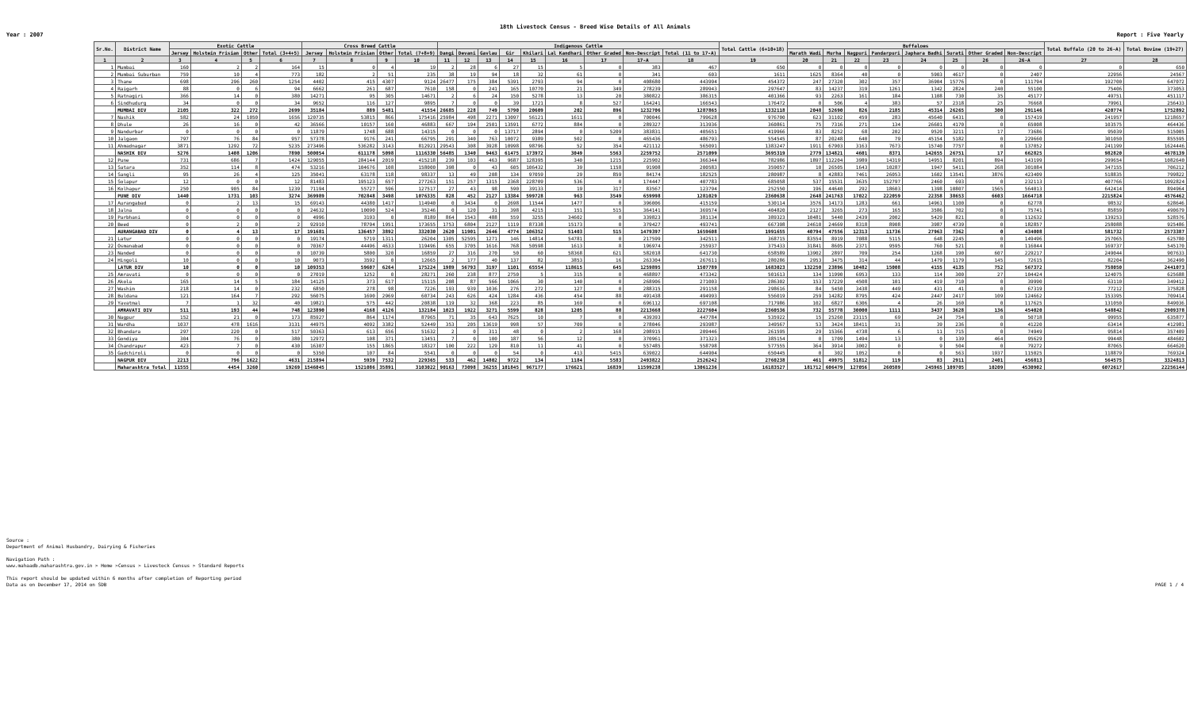18th Livestock Census - Breed Wise Details of All Animals
Year : 2007 Report : Five Yearly
| Sr.No. | District Name | Exotic Cattle | | | | Cross Breed Cattle | | | | Indigenous Cattle | | | | | | | | | Total Cattle (6+10+18) | Buffaloes | | | | | | | | Total Buffalo (20 to 26-A) | Total Bovine (19+27) |
| --- | --- | --- | --- | --- | --- | --- | --- | --- | --- | --- | --- | --- | --- | --- | --- | --- | --- | --- | --- | --- | --- | --- | --- | --- | --- | --- | --- | --- | --- |
| | | Jersey | Holstein Frisian | Other | Total (3+4+5) | Jersey | Holstein Frisian | Other | Total (7+8+9) | Dangi | Devani | Gavlau | Gir | Khilari | Lal Kandhari | Other Graded | Non-Descript | Total (11 to 17-A) | | Marath Wadi | Murha | Nagpuri | Pandarpuri | Japhara Badhi | Surati | Other Graded | Non-Descript | | |
| 1 | 2 | 3 | 4 | 5 | 6 | 7 | 8 | 9 | 10 | 11 | 12 | 13 | 14 | 15 | 16 | 17 | 17-A | 18 | 19 | 20 | 21 | 22 | 23 | 24 | 25 | 26 | 26-A | 27 | 28 |
| 1 | Mumbai | 160 | 2 | 2 | 164 | 15 | 0 | 4 | 19 | 2 | 28 | 6 | 27 | 15 | 5 | 0 | 383 | 467 | 650 | 0 | 0 | 0 | 0 | 0 | 0 | 0 | 0 | 0 | 650 |
| 2 | Mumbai Suburban | 759 | 10 | 4 | 773 | 182 | 2 | 51 | 235 | 38 | 19 | 94 | 18 | 32 | 61 | 0 | 341 | 603 | 1611 | 1625 | 8364 | 40 | 0 | 5903 | 4617 | 0 | 2407 | 22956 | 24567 |
| 3 | Thane | 698 | 296 | 260 | 1254 | 4402 | 415 | 4307 | 9124 | 26477 | 175 | 384 | 5391 | 2793 | 94 | 0 | 408680 | 443994 | 454372 | 247 | 27320 | 302 | 357 | 36904 | 15776 | 0 | 111794 | 192700 | 647072 |
| 4 | Raigarh | 88 | 0 | 6 | 94 | 6662 | 261 | 687 | 7610 | 158 | 0 | 241 | 165 | 10770 | 21 | 349 | 278239 | 289943 | 297647 | 83 | 14237 | 319 | 1261 | 1342 | 2824 | 240 | 55100 | 75406 | 373053 |
| 5 | Ratnagiri | 366 | 14 | 0 | 380 | 14271 | 95 | 305 | 14671 | 2 | 6 | 24 | 150 | 5278 | 13 | 20 | 380822 | 386315 | 401366 | 93 | 2263 | 161 | 184 | 1108 | 730 | 35 | 45177 | 49751 | 451117 |
| 6 | Sindhudurg | 34 | 0 | 0 | 34 | 9652 | 116 | 127 | 9895 | 7 | 0 | 0 | 39 | 1721 | 8 | 527 | 164241 | 166543 | 176472 | 0 | 506 | 4 | 383 | 57 | 2318 | 25 | 76668 | 79961 | 256433 |
| | MUMBAI DIV | 2105 | 322 | 272 | 2699 | 35184 | 889 | 5481 | 41554 | 26685 | 228 | 749 | 5790 | 20609 | 202 | 896 | 1232706 | 1287865 | 1332118 | 2048 | 52690 | 826 | 2185 | 45314 | 26265 | 300 | 291146 | 420774 | 1752892 |
| 7 | Nashik | 582 | 24 | 1050 | 1656 | 120735 | 53815 | 866 | 175416 | 25984 | 498 | 2271 | 13097 | 56121 | 1611 | 0 | 700046 | 799628 | 976700 | 623 | 31102 | 459 | 283 | 45640 | 6431 | 0 | 157419 | 241957 | 1218657 |
| 8 | Dhule | 26 | 16 | 0 | 42 | 36566 | 10157 | 160 | 46883 | 667 | 194 | 2501 | 13591 | 6772 | 884 | 0 | 289327 | 313936 | 360861 | 75 | 7316 | 271 | 134 | 26601 | 4170 | 0 | 65008 | 103575 | 464436 |
| 9 | Nandurbar | 0 | 0 | 0 | 0 | 11879 | 1748 | 688 | 14315 | 0 | 0 | 0 | 13717 | 2894 | 0 | 5209 | 383831 | 405651 | 419966 | 83 | 8252 | 68 | 202 | 9520 | 3211 | 17 | 73686 | 95039 | 515005 |
| 10 | Jalgaon | 797 | 76 | 84 | 957 | 57378 | 9176 | 241 | 66795 | 291 | 340 | 763 | 10072 | 9389 | 502 | 0 | 465436 | 486793 | 554545 | 87 | 20248 | 640 | 79 | 45154 | 5182 | 0 | 229660 | 301050 | 855595 |
| 11 | Ahmadnagar | 3871 | 1292 | 72 | 5235 | 273496 | 536282 | 3143 | 812921 | 29543 | 308 | 3928 | 10998 | 98796 | 52 | 354 | 421112 | 565091 | 1383247 | 1911 | 67903 | 3163 | 7673 | 15740 | 7757 | 0 | 137052 | 241199 | 1624446 |
| | NASHIK DIV | 5276 | 1408 | 1206 | 7890 | 500054 | 611178 | 5098 | 1116330 | 56485 | 1340 | 9463 | 61475 | 173972 | 3049 | 5563 | 2259752 | 2571099 | 3695319 | 2779 | 134821 | 4601 | 8371 | 142655 | 26751 | 17 | 662825 | 982820 | 4678139 |
| 12 | Pune | 731 | 686 | 7 | 1424 | 129055 | 284144 | 2019 | 415218 | 239 | 103 | 463 | 9687 | 128395 | 340 | 1215 | 225902 | 366344 | 782986 | 1897 | 112204 | 3989 | 14319 | 14951 | 8201 | 894 | 143199 | 299654 | 1082640 |
| 13 | Satara | 352 | 114 | 8 | 474 | 53216 | 104676 | 108 | 158000 | 398 | 0 | 43 | 605 | 106432 | 39 | 1158 | 91908 | 200583 | 359057 | 10 | 26505 | 1643 | 10287 | 1947 | 5411 | 268 | 301084 | 347155 | 706212 |
| 14 | Sangli | 95 | 26 | 4 | 125 | 35041 | 63178 | 118 | 98337 | 13 | 49 | 208 | 134 | 97059 | 29 | 859 | 84174 | 182525 | 280987 | 8 | 42883 | 7461 | 26053 | 1602 | 13541 | 3876 | 423409 | 518835 | 799822 |
| 15 | Solapur | 12 | 0 | 0 | 12 | 81483 | 195123 | 657 | 277263 | 151 | 257 | 1315 | 2368 | 228709 | 536 | 0 | 174447 | 407783 | 685058 | 537 | 15531 | 3635 | 152797 | 2460 | 693 | 0 | 232113 | 407766 | 1092824 |
| 16 | Kolhapur | 250 | 905 | 84 | 1239 | 71194 | 55727 | 596 | 127517 | 27 | 43 | 98 | 590 | 39133 | 19 | 317 | 83567 | 123794 | 252550 | 196 | 44640 | 292 | 18603 | 1398 | 10807 | 1565 | 564013 | 642414 | 894964 |
| | PUNE DIV | 1440 | 1731 | 103 | 3274 | 369989 | 702848 | 3498 | 1076335 | 828 | 452 | 2127 | 13384 | 599728 | 963 | 3549 | 659998 | 1281029 | 2360638 | 2648 | 241763 | 17022 | 222059 | 22358 | 38653 | 6603 | 1664718 | 2215824 | 4576462 |
| 17 | Aurangabad | 0 | 2 | 13 | 15 | 69143 | 44380 | 1417 | 114940 | 0 | 3434 | 0 | 2698 | 11544 | 1477 | 0 | 396006 | 415159 | 530114 | 3576 | 14173 | 1283 | 661 | 14961 | 1100 | 0 | 62778 | 98532 | 628646 |
| 18 | Jalna | 0 | 0 | 0 | 0 | 24632 | 10090 | 524 | 35246 | 0 | 120 | 31 | 398 | 4215 | 151 | 515 | 364141 | 369574 | 404820 | 2127 | 3265 | 273 | 165 | 3586 | 702 | 0 | 75741 | 85859 | 490679 |
| 19 | Parbhani | 0 | 0 | 0 | 0 | 4996 | 3193 | 0 | 8189 | 864 | 1543 | 488 | 559 | 3255 | 34602 | 0 | 339823 | 381134 | 389323 | 10481 | 5440 | 2439 | 2002 | 5429 | 821 | 0 | 112632 | 139253 | 528576 |
| 20 | Beed | 0 | 2 | 0 | 2 | 92910 | 78794 | 1951 | 173655 | 1753 | 6804 | 2127 | 1119 | 87338 | 15173 | 0 | 379427 | 493741 | 667398 | 24610 | 24669 | 8318 | 8908 | 3987 | 4739 | 0 | 182857 | 258088 | 925486 |
| | AURANGABAD DIV | 0 | 4 | 13 | 17 | 191681 | 136457 | 3892 | 332030 | 2620 | 11901 | 2646 | 4774 | 106352 | 51403 | 515 | 1479397 | 1659608 | 1991655 | 40794 | 47556 | 12313 | 11736 | 27963 | 7362 | 0 | 434008 | 581732 | 2573387 |
| 21 | Latur | 0 | 0 | 0 | 0 | 19174 | 5719 | 1311 | 26204 | 1305 | 52595 | 1271 | 146 | 14814 | 54781 | 0 | 217599 | 342511 | 368715 | 83554 | 8919 | 7088 | 5115 | 648 | 2245 | 0 | 149496 | 257065 | 625780 |
| 22 | Osmanabad | 0 | 0 | 0 | 0 | 70367 | 44496 | 4633 | 119496 | 655 | 3705 | 1616 | 768 | 50598 | 1613 | 8 | 196974 | 255937 | 375433 | 31841 | 8605 | 2371 | 9595 | 760 | 521 | 0 | 116044 | 169737 | 545170 |
| 23 | Nanded | 0 | 0 | 0 | 0 | 10739 | 5800 | 320 | 16859 | 27 | 316 | 270 | 50 | 60 | 58368 | 621 | 582018 | 641730 | 658589 | 13902 | 2897 | 709 | 254 | 1268 | 190 | 607 | 229217 | 249044 | 907633 |
| 24 | Hingoli | 10 | 0 | 0 | 10 | 9073 | 3592 | 0 | 12665 | 2 | 177 | 40 | 137 | 82 | 3853 | 16 | 263304 | 267611 | 280286 | 2953 | 3475 | 314 | 44 | 1479 | 1179 | 145 | 72615 | 82204 | 362490 |
| | LATUR DIV | 10 | 0 | 0 | 10 | 109353 | 59607 | 6264 | 175224 | 1989 | 56793 | 3197 | 1101 | 65554 | 118615 | 645 | 1259895 | 1507789 | 1683023 | 132250 | 23896 | 10482 | 15008 | 4155 | 4135 | 752 | 567372 | 758050 | 2441073 |
| 25 | Amravati | 0 | 0 | 0 | 0 | 27019 | 1252 | 0 | 28271 | 260 | 238 | 877 | 2750 | 5 | 315 | 0 | 468897 | 473342 | 501613 | 134 | 11990 | 6953 | 133 | 114 | 300 | 27 | 104424 | 124075 | 625688 |
| 26 | Akola | 165 | 14 | 5 | 184 | 14125 | 373 | 617 | 15115 | 208 | 87 | 566 | 1066 | 30 | 140 | 0 | 268906 | 271003 | 286302 | 153 | 17229 | 4508 | 101 | 419 | 710 | 0 | 39990 | 63110 | 349412 |
| 27 | Washim | 218 | 14 | 0 | 232 | 6850 | 278 | 98 | 7226 | 193 | 939 | 1036 | 276 | 272 | 127 | 0 | 288315 | 291158 | 298616 | 84 | 5450 | 3438 | 449 | 431 | 41 | 0 | 67319 | 77212 | 375828 |
| 28 | Buldana | 121 | 164 | 7 | 292 | 56075 | 1690 | 2969 | 60734 | 243 | 626 | 424 | 1284 | 436 | 454 | 88 | 491438 | 494993 | 556019 | 259 | 14282 | 8795 | 424 | 2447 | 2417 | 109 | 124662 | 153395 | 709414 |
| 29 | Yavatmal | 7 | 1 | 32 | 40 | 19821 | 575 | 442 | 20838 | 119 | 32 | 368 | 223 | 85 | 169 | 0 | 696112 | 697108 | 717986 | 102 | 6827 | 6306 | 4 | 26 | 160 | 0 | 117625 | 131050 | 849036 |
| | AMRAVATI DIV | 511 | 193 | 44 | 748 | 123890 | 4168 | 4126 | 132184 | 1023 | 1922 | 3271 | 5599 | 828 | 1205 | 88 | 2213668 | 2227604 | 2360536 | 732 | 55778 | 30000 | 1111 | 3437 | 3628 | 136 | 454020 | 548842 | 2909378 |
| 30 | Nagpur | 152 | 21 | 0 | 173 | 85927 | 864 | 1174 | 87965 | 71 | 35 | 643 | 7625 | 10 | 7 | 0 | 439393 | 447784 | 535922 | 15 | 25260 | 23115 | 69 | 24 | 754 | 0 | 50718 | 99955 | 635877 |
| 31 | Wardha | 1037 | 478 | 1616 | 3131 | 44975 | 4092 | 3382 | 52449 | 353 | 205 | 13619 | 998 | 57 | 709 | 0 | 278046 | 293987 | 349567 | 53 | 3424 | 18411 | 31 | 39 | 236 | 0 | 41220 | 63414 | 412981 |
| 32 | Bhandara | 297 | 220 | 0 | 517 | 50363 | 613 | 656 | 51632 | 2 | 0 | 311 | 48 | 0 | 2 | 168 | 208915 | 209446 | 261595 | 29 | 15366 | 4738 | 6 | 11 | 715 | 0 | 74949 | 95814 | 357409 |
| 33 | Gondiya | 304 | 76 | 0 | 380 | 12972 | 108 | 371 | 13451 | 7 | 0 | 100 | 187 | 56 | 12 | 0 | 370961 | 371323 | 385154 | 0 | 1709 | 1494 | 13 | 0 | 139 | 464 | 95629 | 99448 | 484602 |
| 34 | Chandrapur | 423 | 7 | 0 | 430 | 16307 | 155 | 1865 | 18327 | 100 | 222 | 129 | 810 | 11 | 41 | 0 | 557485 | 558798 | 577555 | 364 | 3914 | 3002 | 0 | 9 | 504 | 0 | 79272 | 87065 | 664620 |
| 35 | Gadchiroli | 0 | 0 | 0 | 0 | 5350 | 107 | 84 | 5541 | 0 | 0 | 0 | 54 | 0 | 413 | 5415 | 639022 | 644904 | 650445 | 0 | 302 | 1052 | 0 | 0 | 563 | 1937 | 115025 | 118879 | 769324 |
| | NAGPUR DIV | 2213 | 796 | 1622 | 4631 | 215894 | 5939 | 7532 | 229365 | 533 | 462 | 14802 | 9722 | 134 | 1184 | 5583 | 2493822 | 2526242 | 2760238 | 461 | 49975 | 51812 | 119 | 83 | 2911 | 2401 | 456813 | 564575 | 3324813 |
| | Maharashtra Total | 11555 | 4454 | 3260 | 19269 | 1546045 | 1521086 | 35891 | 3103022 | 90163 | 73098 | 36255 | 101845 | 967177 | 176621 | 16839 | 11599238 | 13061236 | 16183527 | 181712 | 606479 | 127056 | 260589 | 245965 | 109705 | 10209 | 4530902 | 6072617 | 22256144 |
Source :
Department of Animal Husbandry, Dairying & Fisheries
Navigation Path :
www.mahaadb.maharashtra.gov.in > Home >Census > Livestock Census > Standard Reports
This report should be updated within 6 months after completion of Reporting period
Data as on December 17, 2014 on SDB PAGE 1 / 4